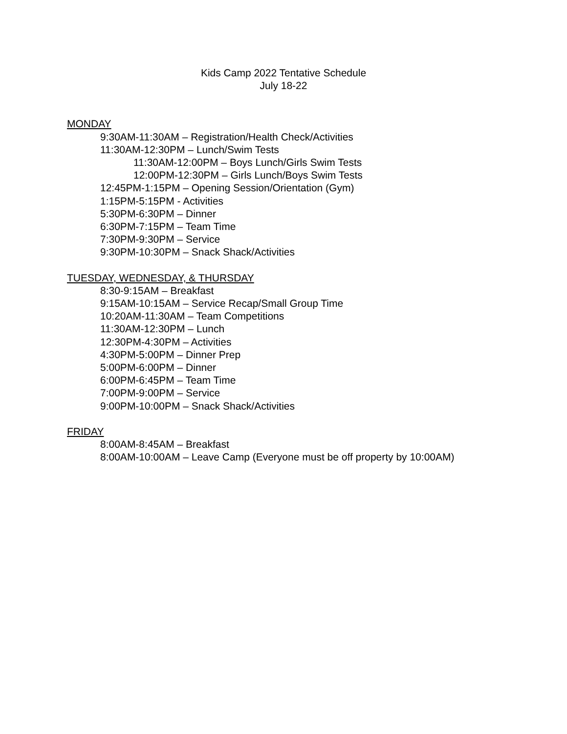Kids Camp 2022 Tentative Schedule
July 18-22
MONDAY
9:30AM-11:30AM – Registration/Health Check/Activities
11:30AM-12:30PM – Lunch/Swim Tests
11:30AM-12:00PM – Boys Lunch/Girls Swim Tests
12:00PM-12:30PM – Girls Lunch/Boys Swim Tests
12:45PM-1:15PM – Opening Session/Orientation (Gym)
1:15PM-5:15PM - Activities
5:30PM-6:30PM – Dinner
6:30PM-7:15PM – Team Time
7:30PM-9:30PM – Service
9:30PM-10:30PM – Snack Shack/Activities
TUESDAY, WEDNESDAY, & THURSDAY
8:30-9:15AM – Breakfast
9:15AM-10:15AM – Service Recap/Small Group Time
10:20AM-11:30AM – Team Competitions
11:30AM-12:30PM – Lunch
12:30PM-4:30PM – Activities
4:30PM-5:00PM – Dinner Prep
5:00PM-6:00PM – Dinner
6:00PM-6:45PM – Team Time
7:00PM-9:00PM – Service
9:00PM-10:00PM – Snack Shack/Activities
FRIDAY
8:00AM-8:45AM – Breakfast
8:00AM-10:00AM – Leave Camp (Everyone must be off property by 10:00AM)